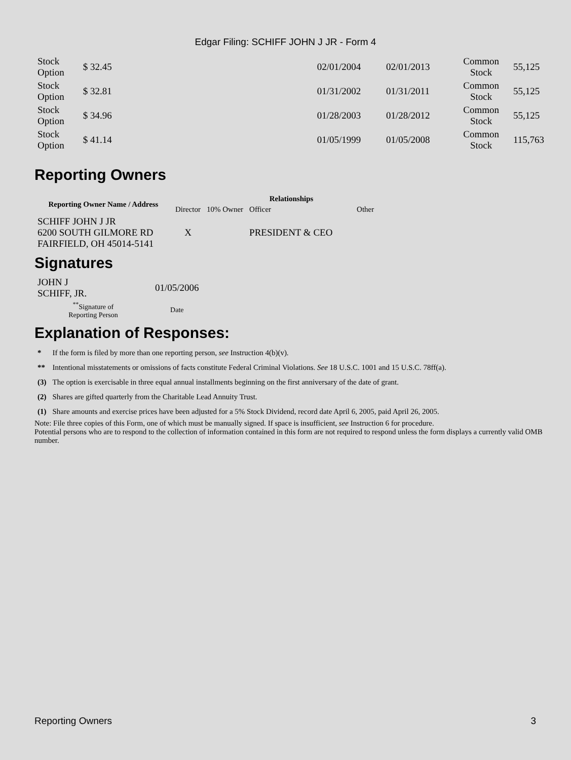Edgar Filing: SCHIFF JOHN J JR - Form 4
| Stock Option | $ 32.45 | 02/01/2004 | 02/01/2013 | Common Stock | 55,125 |
| Stock Option | $ 32.81 | 01/31/2002 | 01/31/2011 | Common Stock | 55,125 |
| Stock Option | $ 34.96 | 01/28/2003 | 01/28/2012 | Common Stock | 55,125 |
| Stock Option | $ 41.14 | 01/05/1999 | 01/05/2008 | Common Stock | 115,763 |
Reporting Owners
| Reporting Owner Name / Address | Relationships | | | |
| --- | --- | --- | --- | --- |
| | Director | 10% Owner | Officer | Other |
| SCHIFF JOHN J JR 6200 SOUTH GILMORE RD FAIRFIELD, OH 45014-5141 | X | | PRESIDENT & CEO | |
Signatures
| JOHN J SCHIFF, JR. | 01/05/2006 |
| <sup>**</sup> Signature of Reporting Person | Date |
Explanation of Responses:
| * | If the form is filed by more than one reporting person, see Instruction 4(b)(v). |
| ** | Intentional misstatements or omissions of facts constitute Federal Criminal Violations. See 18 U.S.C. 1001 and 15 U.S.C. 78ff(a). |
| (3) | The option is exercisable in three equal annual installments beginning on the first anniversary of the date of grant. |
| (2) | Shares are gifted quarterly from the Charitable Lead Annuity Trust. |
| (1) | Share amounts and exercise prices have been adjusted for a 5% Stock Dividend, record date April 6, 2005, paid April 26, 2005. |
Note: File three copies of this Form, one of which must be manually signed. If space is insufficient, see Instruction 6 for procedure.
Potential persons who are to respond to the collection of information contained in this form are not required to respond unless the form displays a currently valid OMB number.
Reporting Owners 3